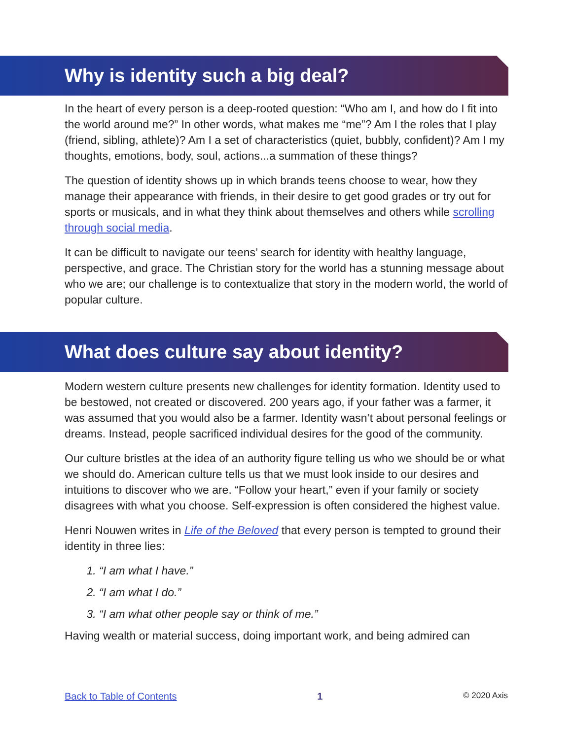Why is identity such a big deal?
In the heart of every person is a deep-rooted question: “Who am I, and how do I fit into the world around me?” In other words, what makes me “me”? Am I the roles that I play (friend, sibling, athlete)? Am I a set of characteristics (quiet, bubbly, confident)? Am I my thoughts, emotions, body, soul, actions...a summation of these things?
The question of identity shows up in which brands teens choose to wear, how they manage their appearance with friends, in their desire to get good grades or try out for sports or musicals, and in what they think about themselves and others while scrolling through social media.
It can be difficult to navigate our teens’ search for identity with healthy language, perspective, and grace. The Christian story for the world has a stunning message about who we are; our challenge is to contextualize that story in the modern world, the world of popular culture.
What does culture say about identity?
Modern western culture presents new challenges for identity formation. Identity used to be bestowed, not created or discovered. 200 years ago, if your father was a farmer, it was assumed that you would also be a farmer. Identity wasn’t about personal feelings or dreams. Instead, people sacrificed individual desires for the good of the community.
Our culture bristles at the idea of an authority figure telling us who we should be or what we should do. American culture tells us that we must look inside to our desires and intuitions to discover who we are. “Follow your heart,” even if your family or society disagrees with what you choose. Self-expression is often considered the highest value.
Henri Nouwen writes in Life of the Beloved that every person is tempted to ground their identity in three lies:
1. “I am what I have.”
2. “I am what I do.”
3. “I am what other people say or think of me.”
Having wealth or material success, doing important work, and being admired can
Back to Table of Contents 1 © 2020 Axis